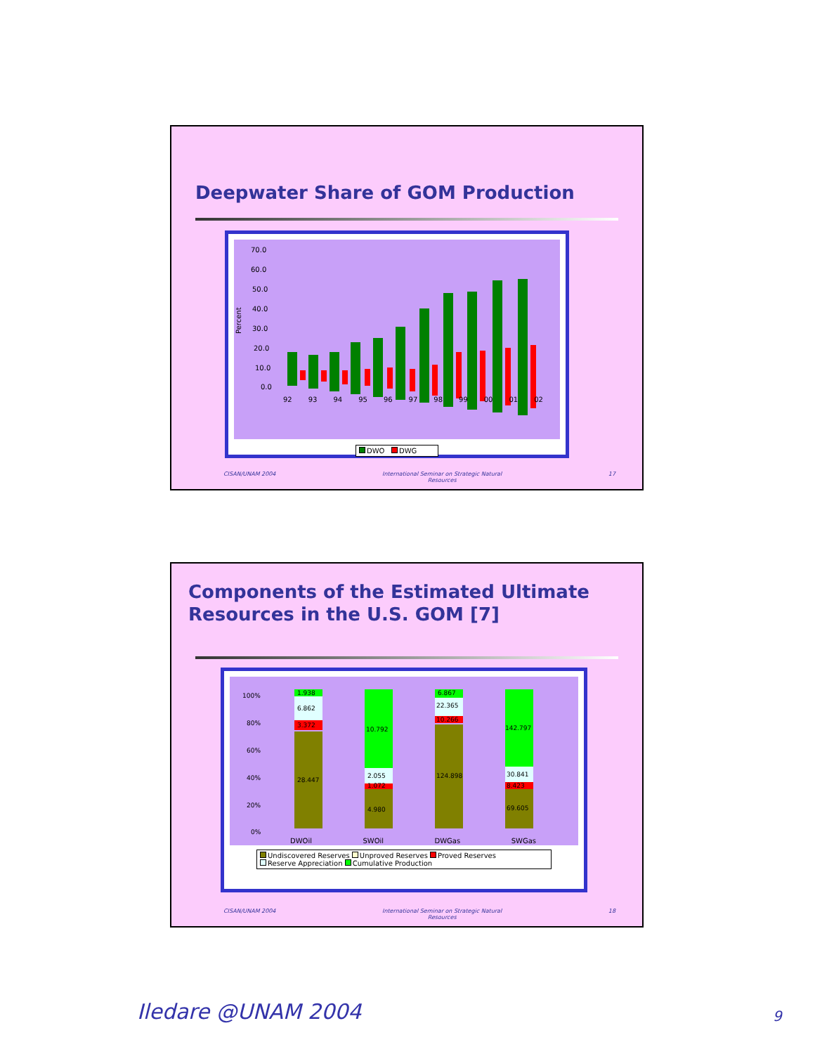Deepwater Share of GOM Production
Percent
70.0
60.0
50.0
40.0
30.0
20.0
10.0
0.0
92 93 94 95 96 97 98 99 00 01 02
DWO DWG
CISAN/UNAM 2004 International Seminar on Strategic Natural Resources 17
Components of the Estimated Ultimate Resources in the U.S. GOM [7]
100%
80%
60%
40%
20%
0%
1.938
6.862
3.372
28.447
10.792
2.055
1.072
4.980
6.867
22.365
10.266
124.898
142.797
30.841
8.423
69.605
DWOil SWOil DWGas SWGas
Undiscovered Reserves Unproved Reserves Proved Reserves
Reserve Appreciation Cumulative Production
CISAN/UNAM 2004 International Seminar on Strategic Natural Resources 18
Iledare @UNAM 2004 9